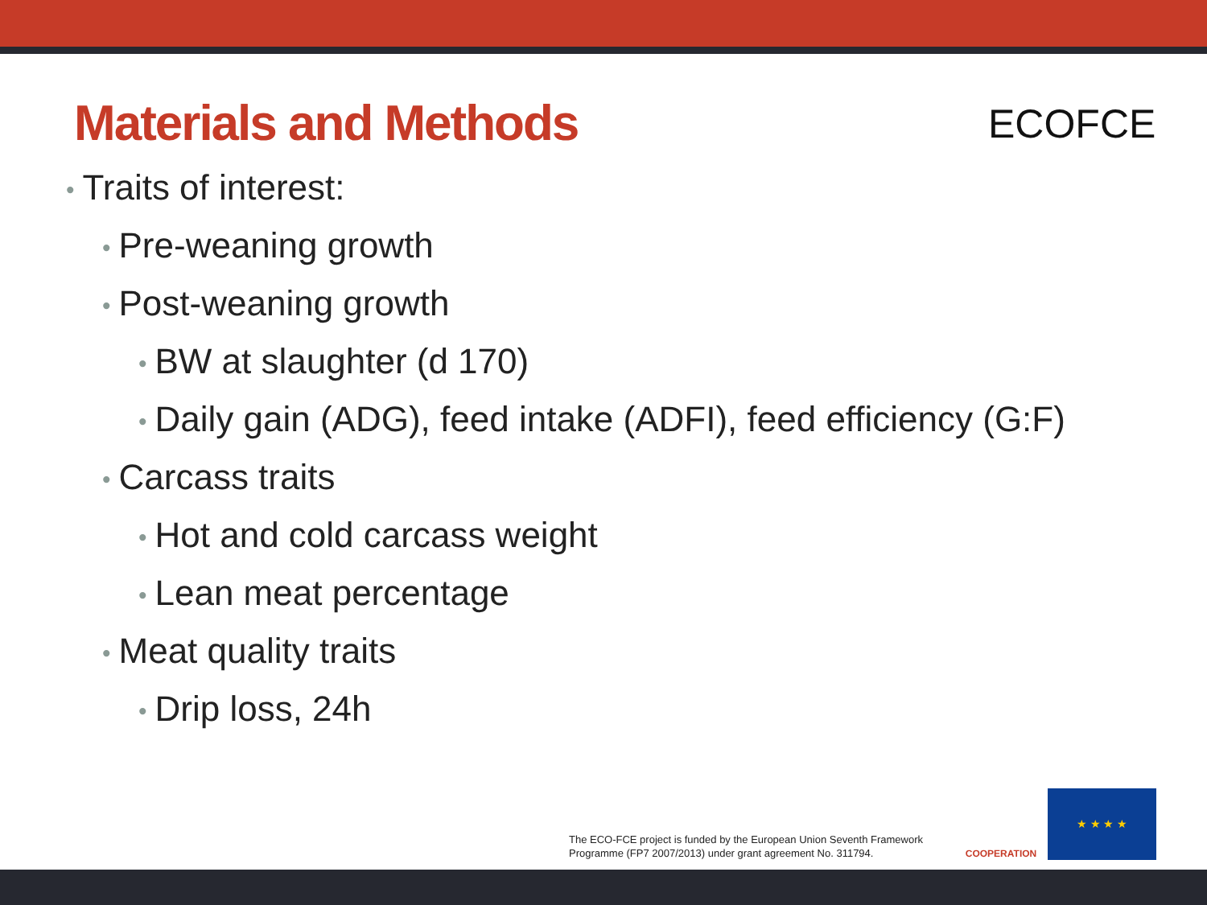Materials and Methods
ECOFCE
• Traits of interest:
• Pre-weaning growth
• Post-weaning growth
• BW at slaughter (d 170)
• Daily gain (ADG), feed intake (ADFI), feed efficiency (G:F)
• Carcass traits
• Hot and cold carcass weight
• Lean meat percentage
• Meat quality traits
• Drip loss, 24h
The ECO-FCE project is funded by the European Union Seventh Framework
Programme (FP7 2007/2013) under grant agreement No. 311794.
COOPERATION ★ ★ ★ ★